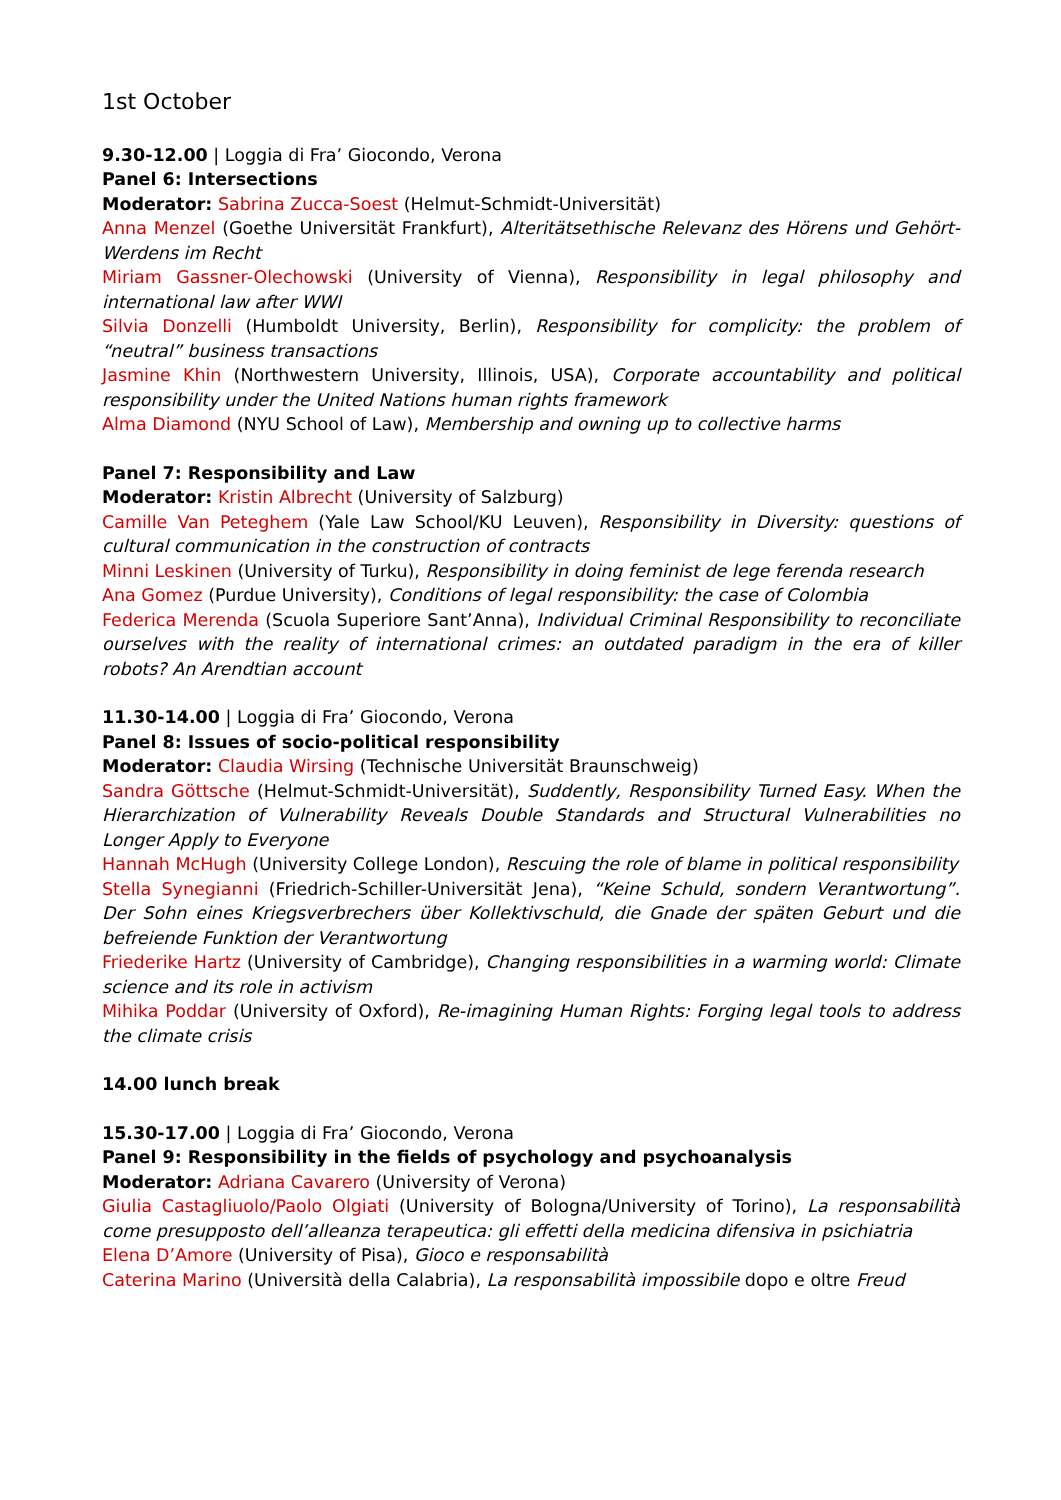1st October
9.30-12.00 | Loggia di Fra’ Giocondo, Verona
Panel 6: Intersections
Moderator: Sabrina Zucca-Soest (Helmut-Schmidt-Universität)
Anna Menzel (Goethe Universität Frankfurt), Alteritätsethische Relevanz des Hörens und Gehört-Werdens im Recht
Miriam Gassner-Olechowski (University of Vienna), Responsibility in legal philosophy and international law after WWI
Silvia Donzelli (Humboldt University, Berlin), Responsibility for complicity: the problem of “neutral” business transactions
Jasmine Khin (Northwestern University, Illinois, USA), Corporate accountability and political responsibility under the United Nations human rights framework
Alma Diamond (NYU School of Law), Membership and owning up to collective harms
Panel 7: Responsibility and Law
Moderator: Kristin Albrecht (University of Salzburg)
Camille Van Peteghem (Yale Law School/KU Leuven), Responsibility in Diversity: questions of cultural communication in the construction of contracts
Minni Leskinen (University of Turku), Responsibility in doing feminist de lege ferenda research
Ana Gomez (Purdue University), Conditions of legal responsibility: the case of Colombia
Federica Merenda (Scuola Superiore Sant’Anna), Individual Criminal Responsibility to reconciliate ourselves with the reality of international crimes: an outdated paradigm in the era of killer robots? An Arendtian account
11.30-14.00 | Loggia di Fra’ Giocondo, Verona
Panel 8: Issues of socio-political responsibility
Moderator: Claudia Wirsing (Technische Universität Braunschweig)
Sandra Göttsche (Helmut-Schmidt-Universität), Suddently, Responsibility Turned Easy. When the Hierarchization of Vulnerability Reveals Double Standards and Structural Vulnerabilities no Longer Apply to Everyone
Hannah McHugh (University College London), Rescuing the role of blame in political responsibility
Stella Synegianni (Friedrich-Schiller-Universität Jena), “Keine Schuld, sondern Verantwortung”. Der Sohn eines Kriegsverbrechers über Kollektivschuld, die Gnade der späten Geburt und die befreiende Funktion der Verantwortung
Friederike Hartz (University of Cambridge), Changing responsibilities in a warming world: Climate science and its role in activism
Mihika Poddar (University of Oxford), Re-imagining Human Rights: Forging legal tools to address the climate crisis
14.00 lunch break
15.30-17.00 | Loggia di Fra’ Giocondo, Verona
Panel 9: Responsibility in the fields of psychology and psychoanalysis
Moderator: Adriana Cavarero (University of Verona)
Giulia Castagliuolo/Paolo Olgiati (University of Bologna/University of Torino), La responsabilità come presupposto dell’alleanza terapeutica: gli effetti della medicina difensiva in psichiatria
Elena D’Amore (University of Pisa), Gioco e responsabilità
Caterina Marino (Università della Calabria), La responsabilità impossibile dopo e oltre Freud